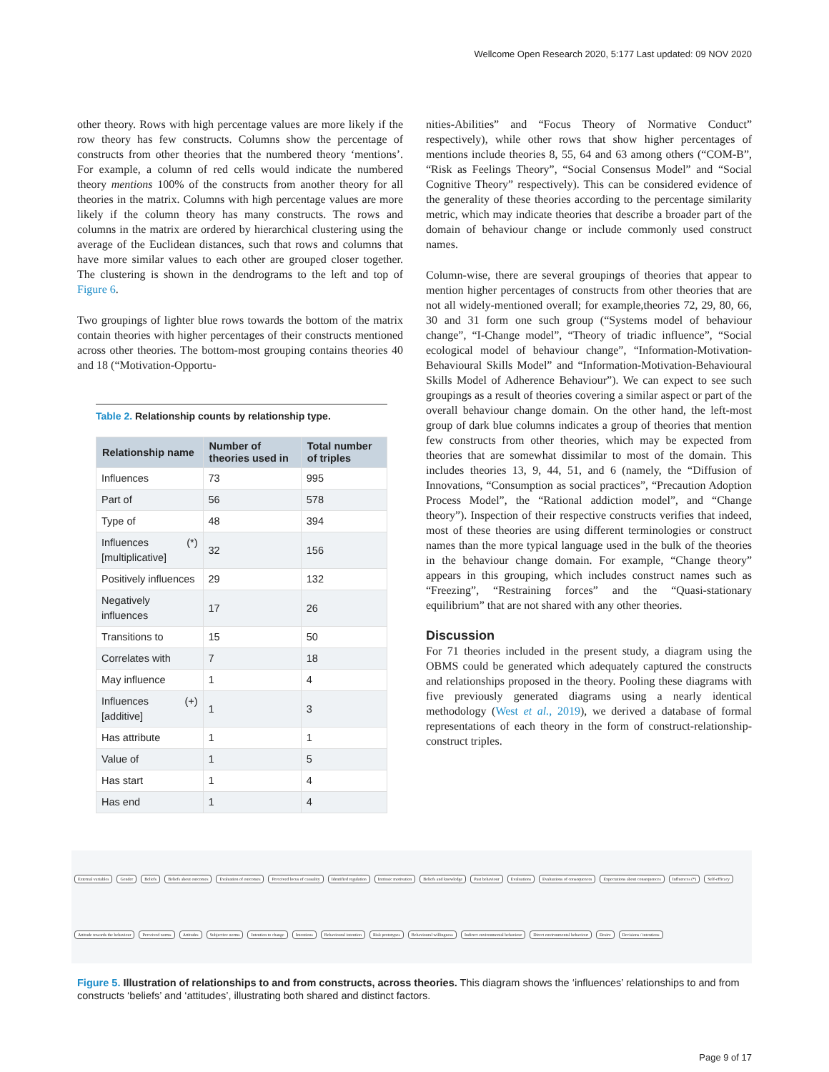Wellcome Open Research 2020, 5:177 Last updated: 09 NOV 2020
other theory. Rows with high percentage values are more likely if the row theory has few constructs. Columns show the percentage of constructs from other theories that the numbered theory ‘mentions’. For example, a column of red cells would indicate the numbered theory mentions 100% of the constructs from another theory for all theories in the matrix. Columns with high percentage values are more likely if the column theory has many constructs. The rows and columns in the matrix are ordered by hierarchical clustering using the average of the Euclidean distances, such that rows and columns that have more similar values to each other are grouped closer together. The clustering is shown in the dendrograms to the left and top of Figure 6.
Two groupings of lighter blue rows towards the bottom of the matrix contain theories with higher percentages of their constructs mentioned across other theories. The bottom-most grouping contains theories 40 and 18 (“Motivation-Opportu-
Table 2. Relationship counts by relationship type.
| Relationship name | Number of theories used in | Total number of triples |
| --- | --- | --- |
| Influences | 73 | 995 |
| Part of | 56 | 578 |
| Type of | 48 | 394 |
| Influences (*) [multiplicative] | 32 | 156 |
| Positively influences | 29 | 132 |
| Negatively influences | 17 | 26 |
| Transitions to | 15 | 50 |
| Correlates with | 7 | 18 |
| May influence | 1 | 4 |
| Influences (+) [additive] | 1 | 3 |
| Has attribute | 1 | 1 |
| Value of | 1 | 5 |
| Has start | 1 | 4 |
| Has end | 1 | 4 |
nities-Abilities” and “Focus Theory of Normative Conduct” respectively), while other rows that show higher percentages of mentions include theories 8, 55, 64 and 63 among others (“COM-B”, “Risk as Feelings Theory”, “Social Consensus Model” and “Social Cognitive Theory” respectively). This can be considered evidence of the generality of these theories according to the percentage similarity metric, which may indicate theories that describe a broader part of the domain of behaviour change or include commonly used construct names.
Column-wise, there are several groupings of theories that appear to mention higher percentages of constructs from other theories that are not all widely-mentioned overall; for example,theories 72, 29, 80, 66, 30 and 31 form one such group (“Systems model of behaviour change”, “I-Change model”, “Theory of triadic influence”, “Social ecological model of behaviour change”, “Information-Motivation-Behavioural Skills Model” and “Information-Motivation-Behavioural Skills Model of Adherence Behaviour”). We can expect to see such groupings as a result of theories covering a similar aspect or part of the overall behaviour change domain. On the other hand, the left-most group of dark blue columns indicates a group of theories that mention few constructs from other theories, which may be expected from theories that are somewhat dissimilar to most of the domain. This includes theories 13, 9, 44, 51, and 6 (namely, the “Diffusion of Innovations, “Consumption as social practices”, “Precaution Adoption Process Model”, the “Rational addiction model”, and “Change theory”). Inspection of their respective constructs verifies that indeed, most of these theories are using different terminologies or construct names than the more typical language used in the bulk of the theories in the behaviour change domain. For example, “Change theory” appears in this grouping, which includes construct names such as “Freezing”, “Restraining forces” and the “Quasi-stationary equilibrium” that are not shared with any other theories.
Discussion
For 71 theories included in the present study, a diagram using the OBMS could be generated which adequately captured the constructs and relationships proposed in the theory. Pooling these diagrams with five previously generated diagrams using a nearly identical methodology (West et al., 2019), we derived a database of formal representations of each theory in the form of construct-relationship-construct triples.
External variables Gender Beliefs Beliefs about outcomes Evaluation of outcomes Perceived locus of causality Identified regulation Intrinsic motivation Beliefs and knowledge Past behaviour Evaluations Evaluations of consequences Expectations about consequences Influences (*) Self-efficacy Attitude towards the behaviour Perceived norms Attitudes Subjective norms Intention to change Intentions Behavioural intention Risk prototypes Behavioural willingness Indirect environmental behaviour Direct environmental behaviour Desire Decisions / intentions
Figure 5. Illustration of relationships to and from constructs, across theories. This diagram shows the ‘influences’ relationships to and from constructs ‘beliefs’ and ‘attitudes’, illustrating both shared and distinct factors.
Page 9 of 17